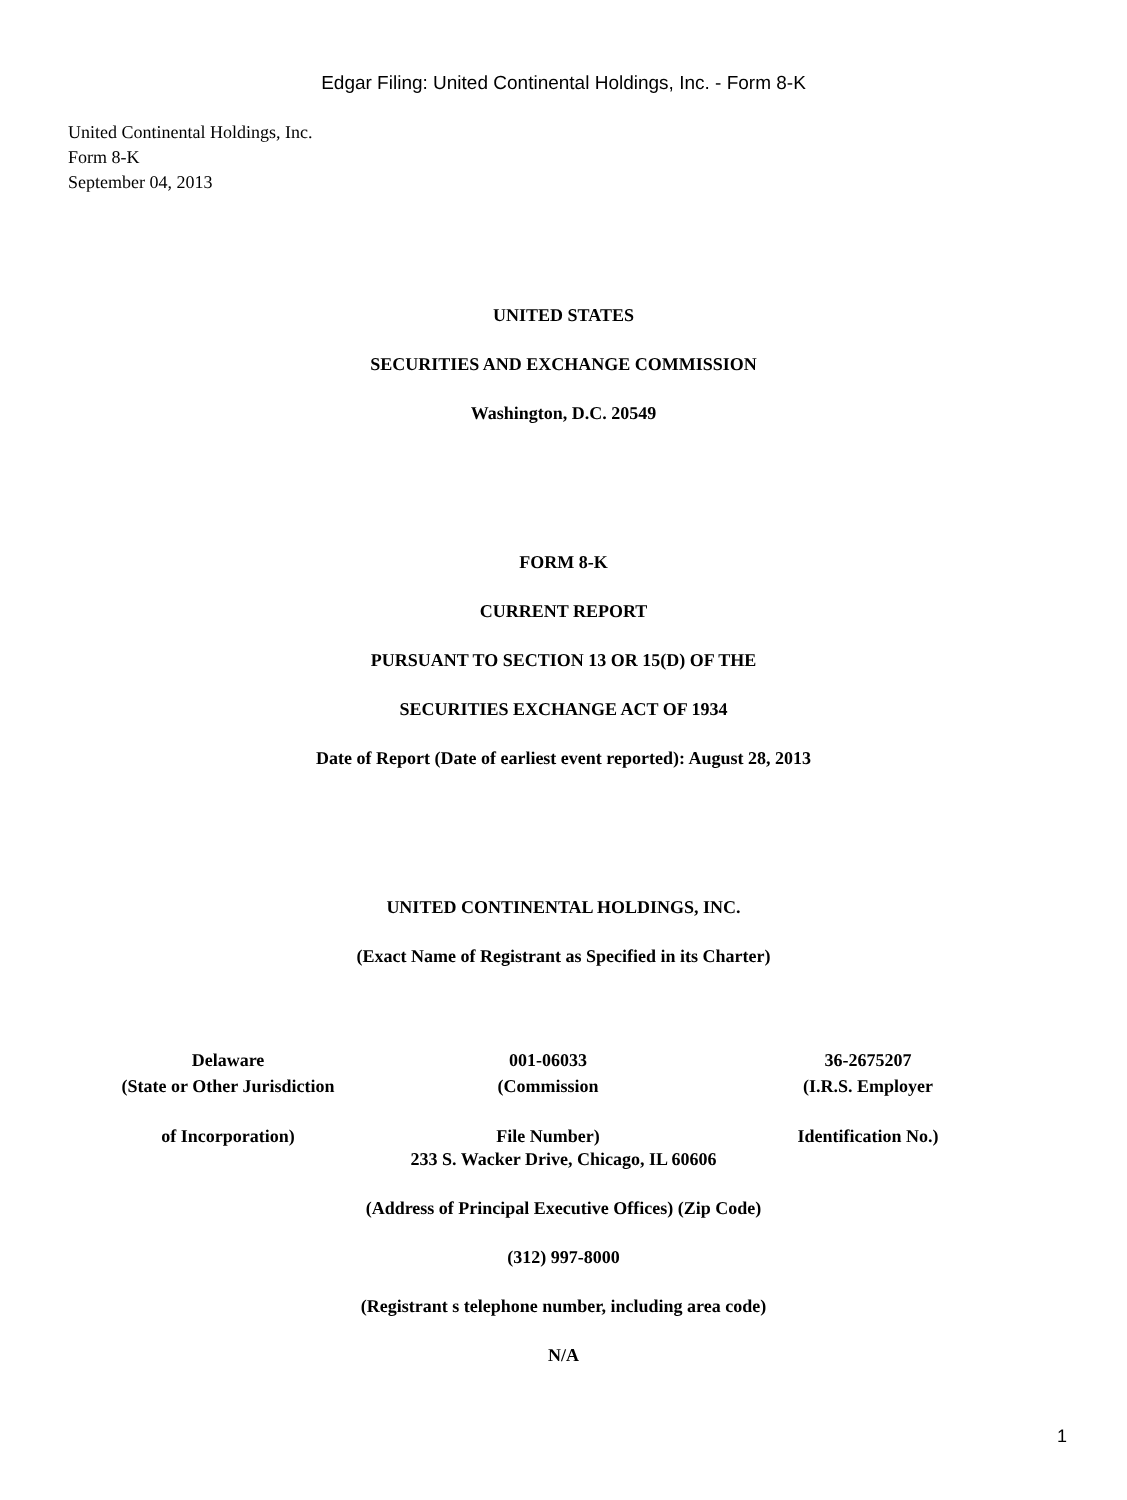Edgar Filing: United Continental Holdings, Inc. - Form 8-K
United Continental Holdings, Inc.
Form 8-K
September 04, 2013
UNITED STATES
SECURITIES AND EXCHANGE COMMISSION
Washington, D.C. 20549
FORM 8-K
CURRENT REPORT
PURSUANT TO SECTION 13 OR 15(D) OF THE
SECURITIES EXCHANGE ACT OF 1934
Date of Report (Date of earliest event reported): August 28, 2013
UNITED CONTINENTAL HOLDINGS, INC.
(Exact Name of Registrant as Specified in its Charter)
| Delaware | 001-06033 | 36-2675207 |
| (State or Other Jurisdiction | (Commission | (I.R.S. Employer |
| of Incorporation) | File Number) | Identification No.) |
233 S. Wacker Drive, Chicago, IL 60606
(Address of Principal Executive Offices) (Zip Code)
(312) 997-8000
(Registrant s telephone number, including area code)
N/A
1